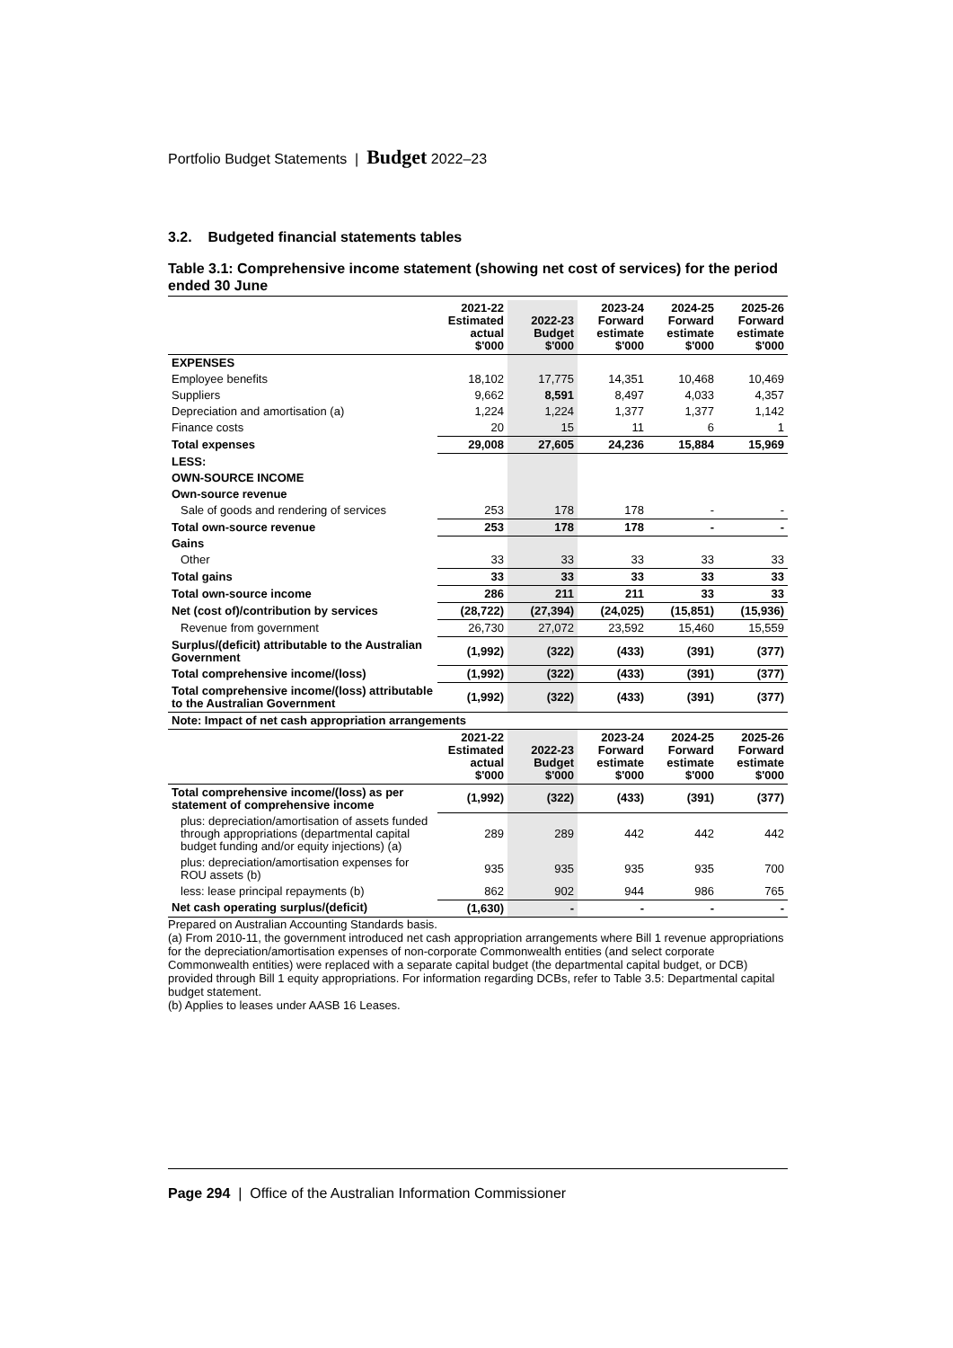Portfolio Budget Statements | Budget 2022–23
3.2. Budgeted financial statements tables
Table 3.1: Comprehensive income statement (showing net cost of services) for the period ended 30 June
| | 2021-22 Estimated actual $'000 | 2022-23 Budget $'000 | 2023-24 Forward estimate $'000 | 2024-25 Forward estimate $'000 | 2025-26 Forward estimate $'000 |
| --- | --- | --- | --- | --- | --- |
| EXPENSES | | | | | |
| Employee benefits | 18,102 | 17,775 | 14,351 | 10,468 | 10,469 |
| Suppliers | 9,662 | 8,591 | 8,497 | 4,033 | 4,357 |
| Depreciation and amortisation (a) | 1,224 | 1,224 | 1,377 | 1,377 | 1,142 |
| Finance costs | 20 | 15 | 11 | 6 | 1 |
| Total expenses | 29,008 | 27,605 | 24,236 | 15,884 | 15,969 |
| LESS: | | | | | |
| OWN-SOURCE INCOME | | | | | |
| Own-source revenue | | | | | |
| Sale of goods and rendering of services | 253 | 178 | 178 | - | - |
| Total own-source revenue | 253 | 178 | 178 | - | - |
| Gains | | | | | |
| Other | 33 | 33 | 33 | 33 | 33 |
| Total gains | 33 | 33 | 33 | 33 | 33 |
| Total own-source income | 286 | 211 | 211 | 33 | 33 |
| Net (cost of)/contribution by services | (28,722) | (27,394) | (24,025) | (15,851) | (15,936) |
| Revenue from government | 26,730 | 27,072 | 23,592 | 15,460 | 15,559 |
| Surplus/(deficit) attributable to the Australian Government | (1,992) | (322) | (433) | (391) | (377) |
| Total comprehensive income/(loss) | (1,992) | (322) | (433) | (391) | (377) |
| Total comprehensive income/(loss) attributable to the Australian Government | (1,992) | (322) | (433) | (391) | (377) |
| Note: Impact of net cash appropriation arrangements | | | | | |
| | 2021-22 Estimated actual $'000 | 2022-23 Budget $'000 | 2023-24 Forward estimate $'000 | 2024-25 Forward estimate $'000 | 2025-26 Forward estimate $'000 |
| Total comprehensive income/(loss) as per statement of comprehensive income | (1,992) | (322) | (433) | (391) | (377) |
| plus: depreciation/amortisation of assets funded through appropriations (departmental capital budget funding and/or equity injections) (a) | 289 | 289 | 442 | 442 | 442 |
| plus: depreciation/amortisation expenses for ROU assets (b) | 935 | 935 | 935 | 935 | 700 |
| less: lease principal repayments (b) | 862 | 902 | 944 | 986 | 765 |
| Net cash operating surplus/(deficit) | (1,630) | - | - | - | - |
Prepared on Australian Accounting Standards basis.
(a) From 2010-11, the government introduced net cash appropriation arrangements where Bill 1 revenue appropriations for the depreciation/amortisation expenses of non-corporate Commonwealth entities (and select corporate Commonwealth entities) were replaced with a separate capital budget (the departmental capital budget, or DCB) provided through Bill 1 equity appropriations. For information regarding DCBs, refer to Table 3.5: Departmental capital budget statement.
(b) Applies to leases under AASB 16 Leases.
Page 294 | Office of the Australian Information Commissioner